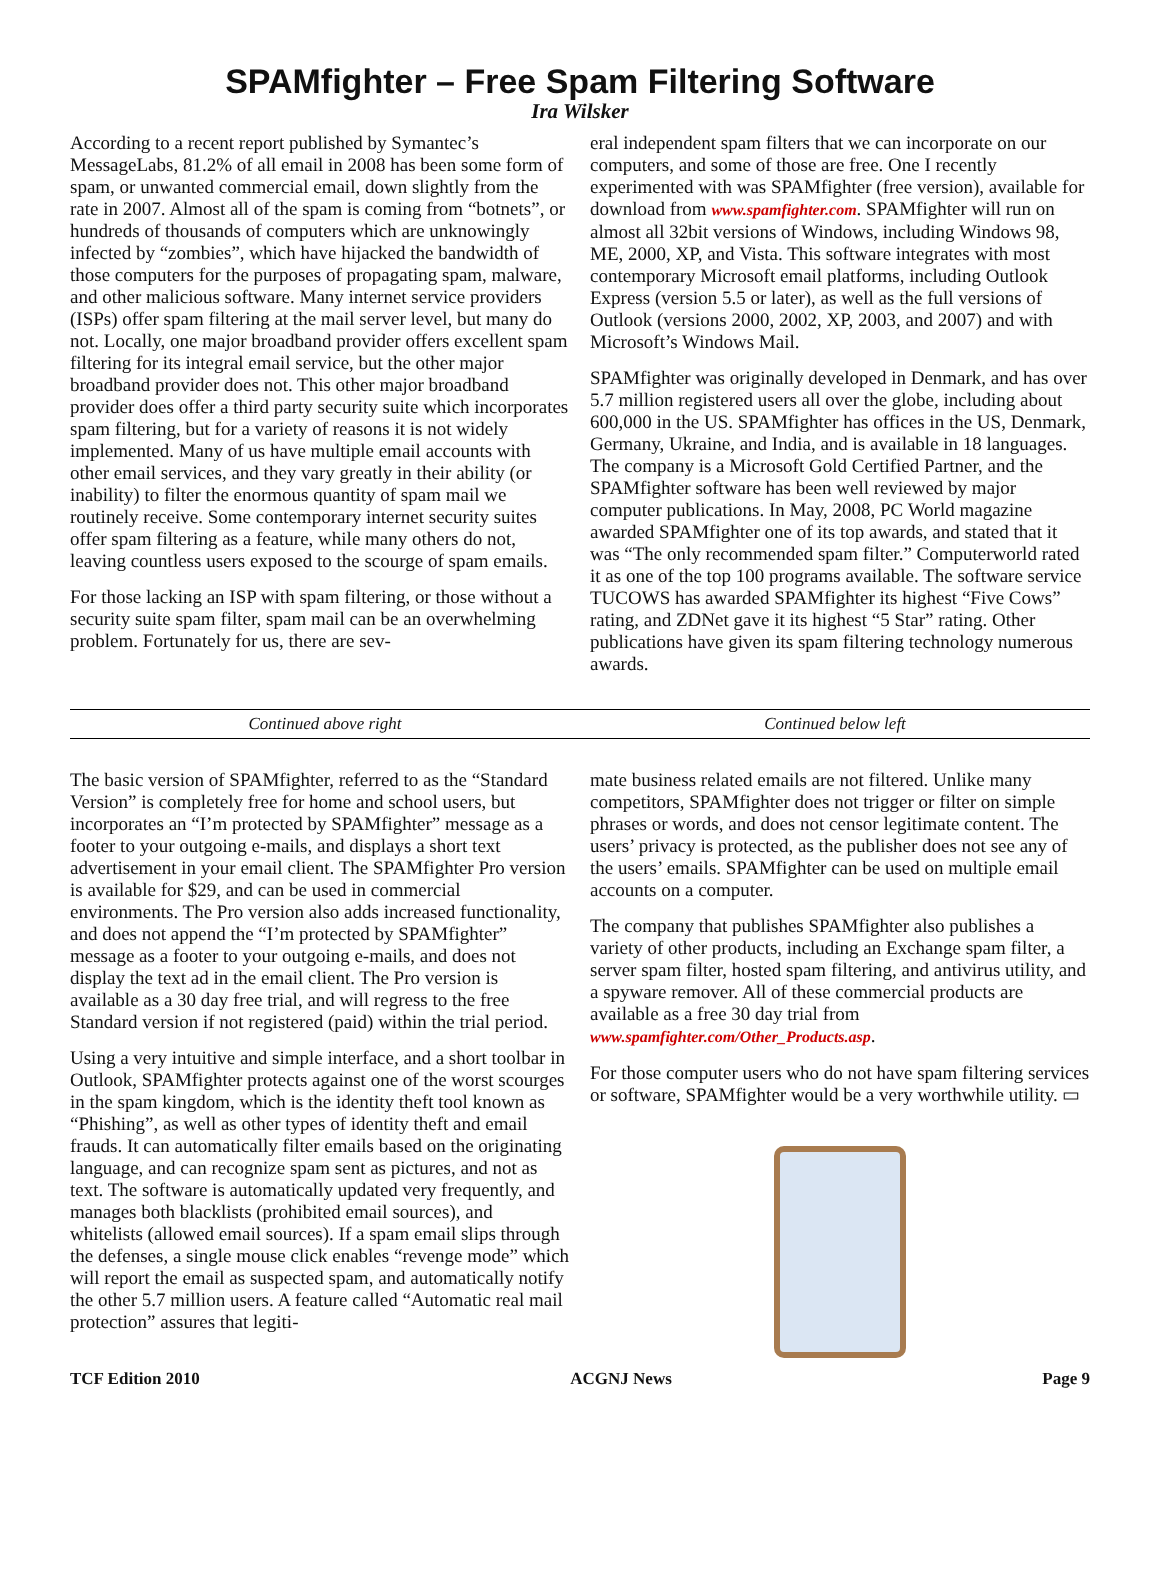SPAMfighter – Free Spam Filtering Software
Ira Wilsker
According to a recent report published by Symantec’s MessageLabs, 81.2% of all email in 2008 has been some form of spam, or unwanted commercial email, down slightly from the rate in 2007. Almost all of the spam is coming from “botnets”, or hundreds of thousands of computers which are unknowingly infected by “zombies”, which have hijacked the bandwidth of those computers for the purposes of propagating spam, malware, and other malicious software. Many internet service providers (ISPs) offer spam filtering at the mail server level, but many do not. Locally, one major broadband provider offers excellent spam filtering for its integral email service, but the other major broadband provider does not. This other major broadband provider does offer a third party security suite which incorporates spam filtering, but for a variety of reasons it is not widely implemented. Many of us have multiple email accounts with other email services, and they vary greatly in their ability (or inability) to filter the enormous quantity of spam mail we routinely receive. Some contemporary internet security suites offer spam filtering as a feature, while many others do not, leaving countless users exposed to the scourge of spam emails.
For those lacking an ISP with spam filtering, or those without a security suite spam filter, spam mail can be an overwhelming problem. Fortunately for us, there are sev-
eral independent spam filters that we can incorporate on our computers, and some of those are free. One I recently experimented with was SPAMfighter (free version), available for download from www.spamfighter.com. SPAMfighter will run on almost all 32bit versions of Windows, including Windows 98, ME, 2000, XP, and Vista. This software integrates with most contemporary Microsoft email platforms, including Outlook Express (version 5.5 or later), as well as the full versions of Outlook (versions 2000, 2002, XP, 2003, and 2007) and with Microsoft’s Windows Mail.
SPAMfighter was originally developed in Denmark, and has over 5.7 million registered users all over the globe, including about 600,000 in the US. SPAMfighter has offices in the US, Denmark, Germany, Ukraine, and India, and is available in 18 languages. The company is a Microsoft Gold Certified Partner, and the SPAMfighter software has been well reviewed by major computer publications. In May, 2008, PC World magazine awarded SPAMfighter one of its top awards, and stated that it was “The only recommended spam filter.” Computerworld rated it as one of the top 100 programs available. The software service TUCOWS has awarded SPAMfighter its highest “Five Cows” rating, and ZDNet gave it its highest “5 Star” rating. Other publications have given its spam filtering technology numerous awards.
Continued above right Continued below left
The basic version of SPAMfighter, referred to as the “Standard Version” is completely free for home and school users, but incorporates an “I’m protected by SPAMfighter” message as a footer to your outgoing e-mails, and displays a short text advertisement in your email client. The SPAMfighter Pro version is available for $29, and can be used in commercial environments. The Pro version also adds increased functionality, and does not append the “I’m protected by SPAMfighter” message as a footer to your outgoing e-mails, and does not display the text ad in the email client. The Pro version is available as a 30 day free trial, and will regress to the free Standard version if not registered (paid) within the trial period.
Using a very intuitive and simple interface, and a short toolbar in Outlook, SPAMfighter protects against one of the worst scourges in the spam kingdom, which is the identity theft tool known as “Phishing”, as well as other types of identity theft and email frauds. It can automatically filter emails based on the originating language, and can recognize spam sent as pictures, and not as text. The software is automatically updated very frequently, and manages both blacklists (prohibited email sources), and whitelists (allowed email sources). If a spam email slips through the defenses, a single mouse click enables “revenge mode” which will report the email as suspected spam, and automatically notify the other 5.7 million users. A feature called “Automatic real mail protection” assures that legiti-
mate business related emails are not filtered. Unlike many competitors, SPAMfighter does not trigger or filter on simple phrases or words, and does not censor legitimate content. The users’ privacy is protected, as the publisher does not see any of the users’ emails. SPAMfighter can be used on multiple email accounts on a computer.
The company that publishes SPAMfighter also publishes a variety of other products, including an Exchange spam filter, a server spam filter, hosted spam filtering, and antivirus utility, and a spyware remover. All of these commercial products are available as a free 30 day trial from www.spamfighter.com/Other_Products.asp.
For those computer users who do not have spam filtering services or software, SPAMfighter would be a very worthwhile utility. ▭
TCF Edition 2010 ACGNJ News Page 9